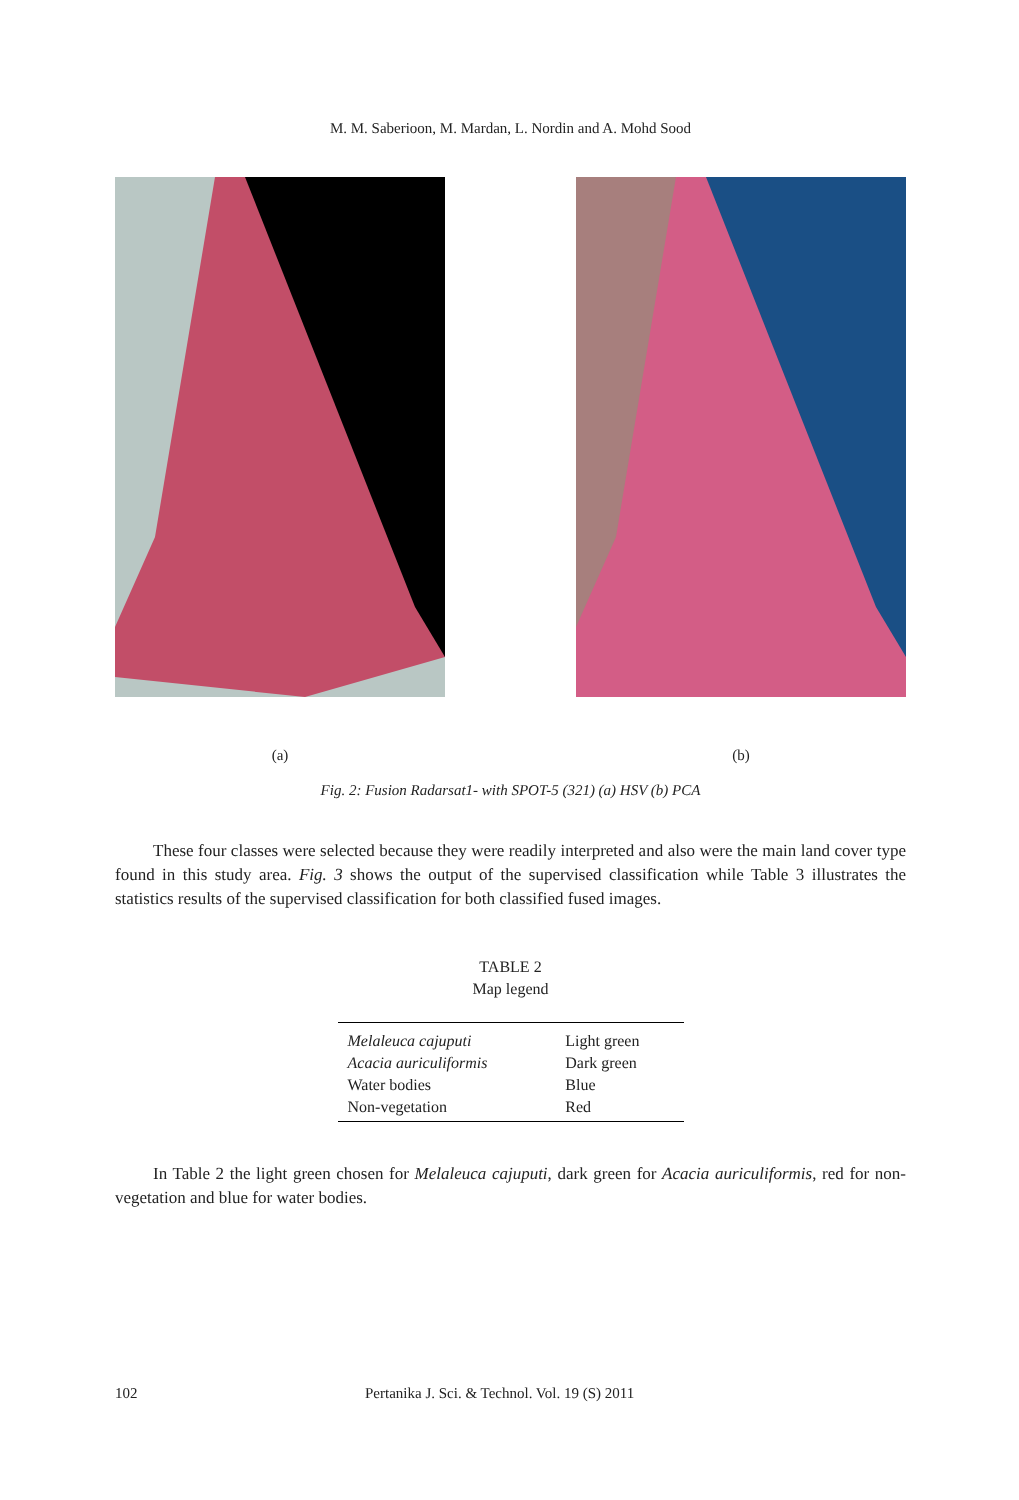M. M. Saberioon, M. Mardan, L. Nordin and A. Mohd Sood
(a) (b)
Fig. 2: Fusion Radarsat1- with SPOT-5 (321) (a) HSV (b) PCA
These four classes were selected because they were readily interpreted and also were the main land cover type found in this study area. Fig. 3 shows the output of the supervised classification while Table 3 illustrates the statistics results of the supervised classification for both classified fused images.
TABLE 2
Map legend
| Melaleuca cajuputi | Light green |
| Acacia auriculiformis | Dark green |
| Water bodies | Blue |
| Non-vegetation | Red |
In Table 2 the light green chosen for Melaleuca cajuputi, dark green for Acacia auriculiformis, red for non-vegetation and blue for water bodies.
102 Pertanika J. Sci. & Technol. Vol. 19 (S) 2011